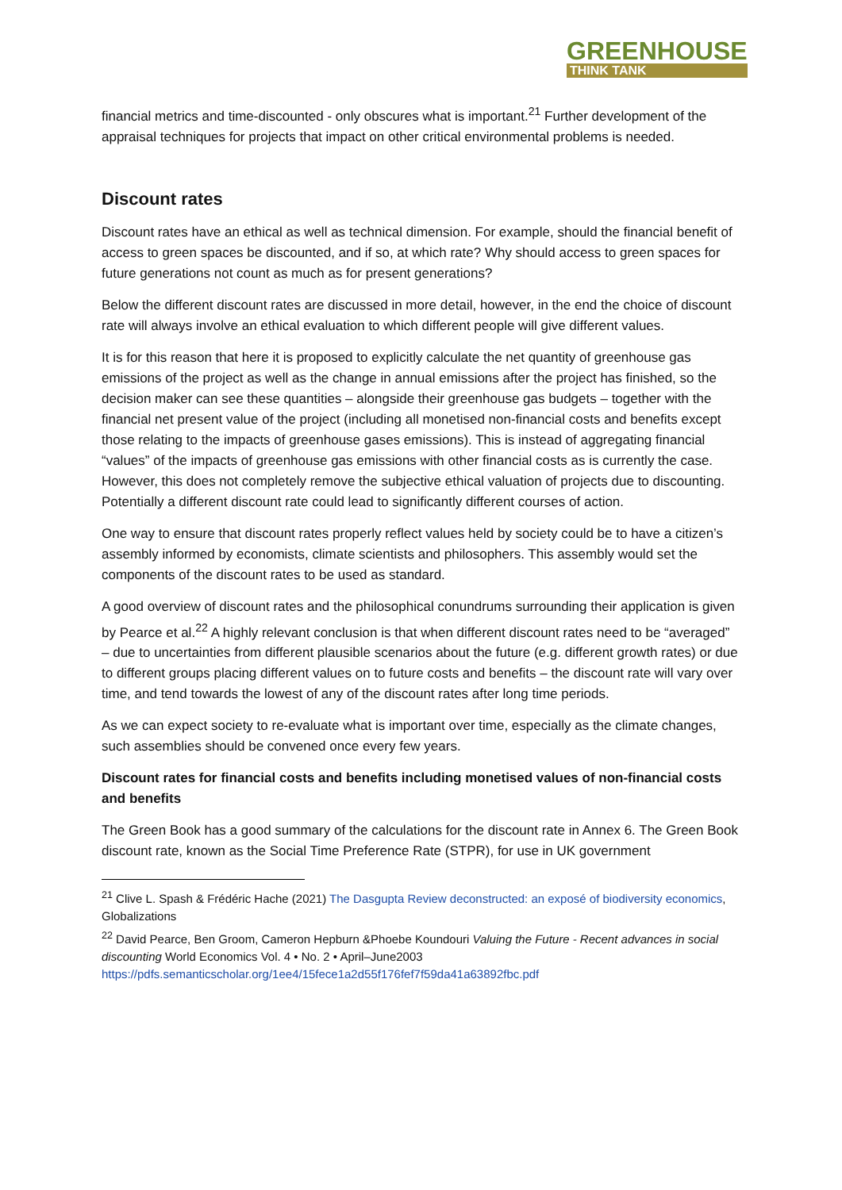GREENHOUSE
THINK TANK
financial metrics and time-discounted - only obscures what is important.<sup>21</sup> Further development of the appraisal techniques for projects that impact on other critical environmental problems is needed.
Discount rates
Discount rates have an ethical as well as technical dimension. For example, should the financial benefit of access to green spaces be discounted, and if so, at which rate? Why should access to green spaces for future generations not count as much as for present generations?
Below the different discount rates are discussed in more detail, however, in the end the choice of discount rate will always involve an ethical evaluation to which different people will give different values.
It is for this reason that here it is proposed to explicitly calculate the net quantity of greenhouse gas emissions of the project as well as the change in annual emissions after the project has finished, so the decision maker can see these quantities – alongside their greenhouse gas budgets – together with the financial net present value of the project (including all monetised non-financial costs and benefits except those relating to the impacts of greenhouse gases emissions). This is instead of aggregating financial “values” of the impacts of greenhouse gas emissions with other financial costs as is currently the case. However, this does not completely remove the subjective ethical valuation of projects due to discounting. Potentially a different discount rate could lead to significantly different courses of action.
One way to ensure that discount rates properly reflect values held by society could be to have a citizen’s assembly informed by economists, climate scientists and philosophers. This assembly would set the components of the discount rates to be used as standard.
A good overview of discount rates and the philosophical conundrums surrounding their application is given by Pearce et al.<sup>22</sup> A highly relevant conclusion is that when different discount rates need to be “averaged” – due to uncertainties from different plausible scenarios about the future (e.g. different growth rates) or due to different groups placing different values on to future costs and benefits – the discount rate will vary over time, and tend towards the lowest of any of the discount rates after long time periods.
As we can expect society to re-evaluate what is important over time, especially as the climate changes, such assemblies should be convened once every few years.
Discount rates for financial costs and benefits including monetised values of non-financial costs and benefits
The Green Book has a good summary of the calculations for the discount rate in Annex 6. The Green Book discount rate, known as the Social Time Preference Rate (STPR), for use in UK government
<sup>21</sup> Clive L. Spash & Frédéric Hache (2021) The Dasgupta Review deconstructed: an exposé of biodiversity economics, Globalizations
<sup>22</sup> David Pearce, Ben Groom, Cameron Hepburn &Phoebe Koundouri Valuing the Future - Recent advances in social discounting World Economics Vol. 4 • No. 2 • April–June2003 https://pdfs.semanticscholar.org/1ee4/15fece1a2d55f176fef7f59da41a63892fbc.pdf